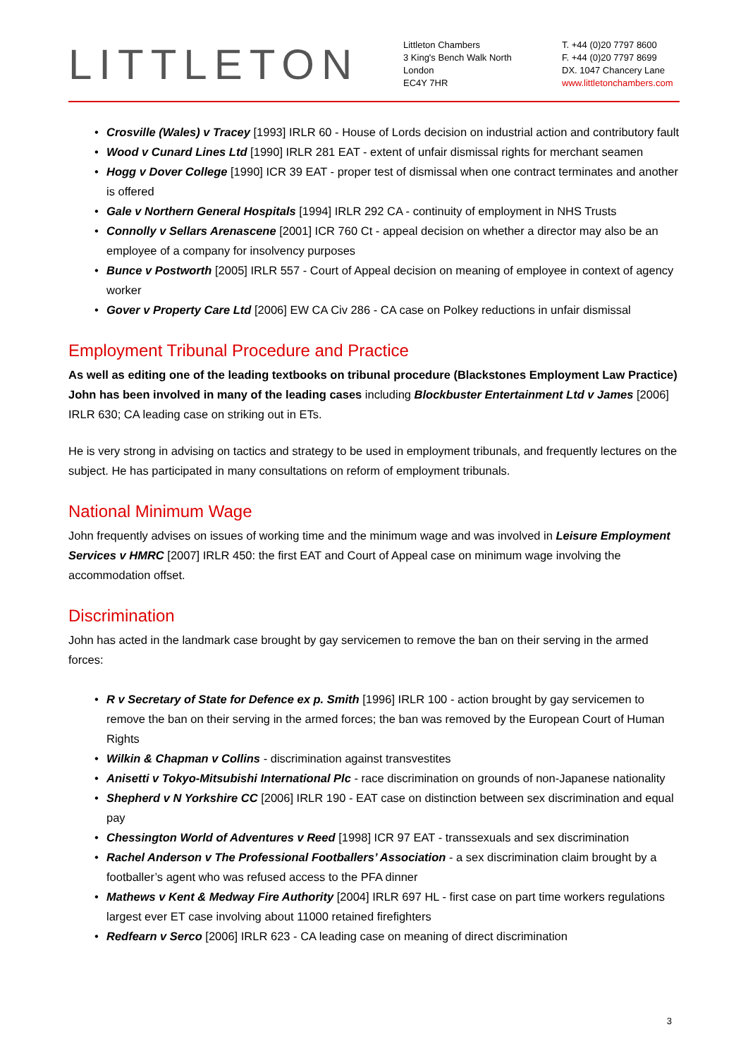LITTLETON
Littleton Chambers
3 King's Bench Walk North
London
EC4Y 7HR
T. +44 (0)20 7797 8600
F. +44 (0)20 7797 8699
DX. 1047 Chancery Lane
www.littletonchambers.com
Crosville (Wales) v Tracey [1993] IRLR 60 - House of Lords decision on industrial action and contributory fault
Wood v Cunard Lines Ltd [1990] IRLR 281 EAT - extent of unfair dismissal rights for merchant seamen
Hogg v Dover College [1990] ICR 39 EAT - proper test of dismissal when one contract terminates and another is offered
Gale v Northern General Hospitals [1994] IRLR 292 CA - continuity of employment in NHS Trusts
Connolly v Sellars Arenascene [2001] ICR 760 Ct - appeal decision on whether a director may also be an employee of a company for insolvency purposes
Bunce v Postworth [2005] IRLR 557 - Court of Appeal decision on meaning of employee in context of agency worker
Gover v Property Care Ltd [2006] EW CA Civ 286 - CA case on Polkey reductions in unfair dismissal
Employment Tribunal Procedure and Practice
As well as editing one of the leading textbooks on tribunal procedure (Blackstones Employment Law Practice) John has been involved in many of the leading cases including Blockbuster Entertainment Ltd v James [2006] IRLR 630; CA leading case on striking out in ETs.
He is very strong in advising on tactics and strategy to be used in employment tribunals, and frequently lectures on the subject. He has participated in many consultations on reform of employment tribunals.
National Minimum Wage
John frequently advises on issues of working time and the minimum wage and was involved in Leisure Employment Services v HMRC [2007] IRLR 450: the first EAT and Court of Appeal case on minimum wage involving the accommodation offset.
Discrimination
John has acted in the landmark case brought by gay servicemen to remove the ban on their serving in the armed forces:
R v Secretary of State for Defence ex p. Smith [1996] IRLR 100 - action brought by gay servicemen to remove the ban on their serving in the armed forces; the ban was removed by the European Court of Human Rights
Wilkin & Chapman v Collins - discrimination against transvestites
Anisetti v Tokyo-Mitsubishi International Plc - race discrimination on grounds of non-Japanese nationality
Shepherd v N Yorkshire CC [2006] IRLR 190 - EAT case on distinction between sex discrimination and equal pay
Chessington World of Adventures v Reed [1998] ICR 97 EAT - transsexuals and sex discrimination
Rachel Anderson v The Professional Footballers’ Association - a sex discrimination claim brought by a footballer’s agent who was refused access to the PFA dinner
Mathews v Kent & Medway Fire Authority [2004] IRLR 697 HL - first case on part time workers regulations largest ever ET case involving about 11000 retained firefighters
Redfearn v Serco [2006] IRLR 623 - CA leading case on meaning of direct discrimination
3